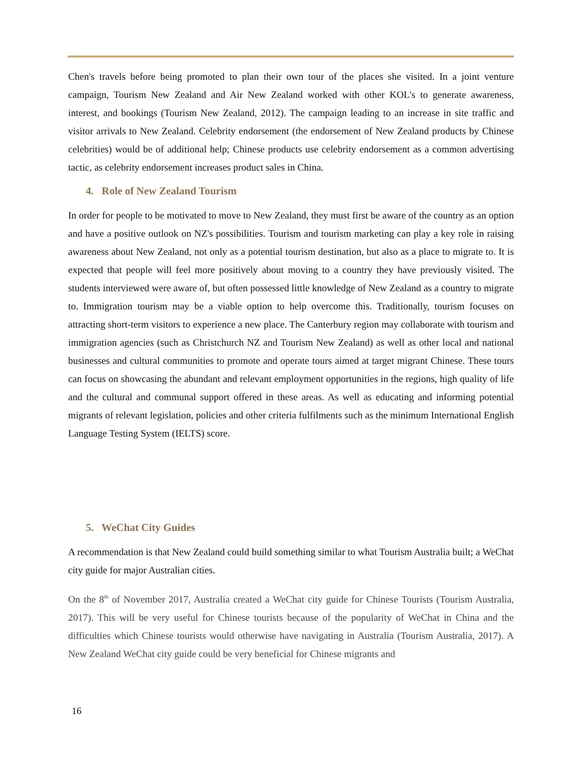Chen's travels before being promoted to plan their own tour of the places she visited. In a joint venture campaign, Tourism New Zealand and Air New Zealand worked with other KOL's to generate awareness, interest, and bookings (Tourism New Zealand, 2012). The campaign leading to an increase in site traffic and visitor arrivals to New Zealand. Celebrity endorsement (the endorsement of New Zealand products by Chinese celebrities) would be of additional help; Chinese products use celebrity endorsement as a common advertising tactic, as celebrity endorsement increases product sales in China.
4. Role of New Zealand Tourism
In order for people to be motivated to move to New Zealand, they must first be aware of the country as an option and have a positive outlook on NZ's possibilities. Tourism and tourism marketing can play a key role in raising awareness about New Zealand, not only as a potential tourism destination, but also as a place to migrate to. It is expected that people will feel more positively about moving to a country they have previously visited. The students interviewed were aware of, but often possessed little knowledge of New Zealand as a country to migrate to. Immigration tourism may be a viable option to help overcome this. Traditionally, tourism focuses on attracting short-term visitors to experience a new place. The Canterbury region may collaborate with tourism and immigration agencies (such as Christchurch NZ and Tourism New Zealand) as well as other local and national businesses and cultural communities to promote and operate tours aimed at target migrant Chinese. These tours can focus on showcasing the abundant and relevant employment opportunities in the regions, high quality of life and the cultural and communal support offered in these areas. As well as educating and informing potential migrants of relevant legislation, policies and other criteria fulfilments such as the minimum International English Language Testing System (IELTS) score.
5. WeChat City Guides
A recommendation is that New Zealand could build something similar to what Tourism Australia built; a WeChat city guide for major Australian cities.
On the 8<sup>th</sup> of November 2017, Australia created a WeChat city guide for Chinese Tourists (Tourism Australia, 2017). This will be very useful for Chinese tourists because of the popularity of WeChat in China and the difficulties which Chinese tourists would otherwise have navigating in Australia (Tourism Australia, 2017). A New Zealand WeChat city guide could be very beneficial for Chinese migrants and
16